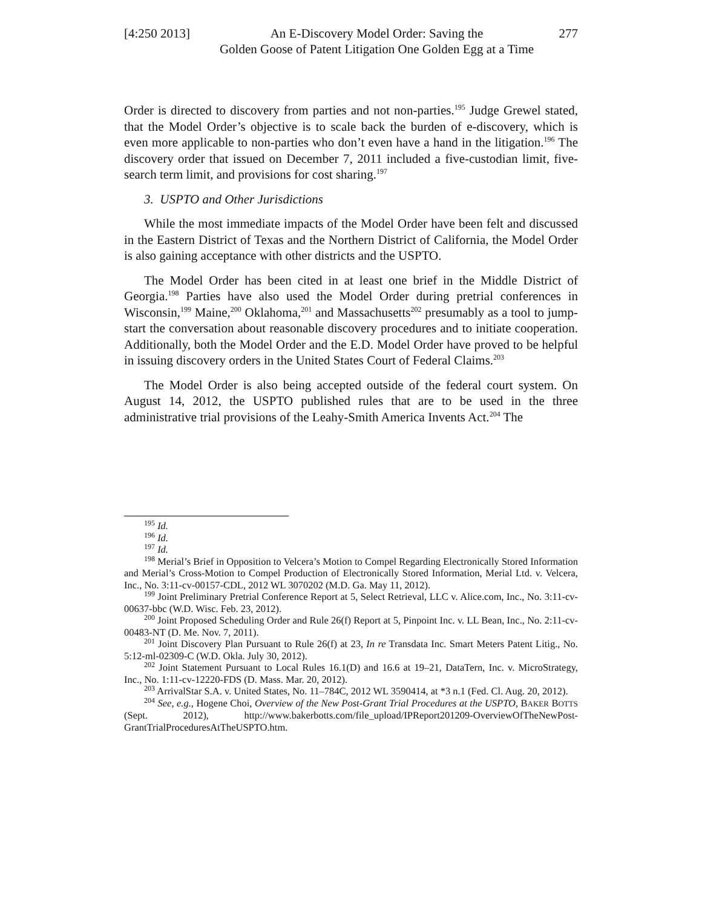[4:250 2013]
An E-Discovery Model Order: Saving the
Golden Goose of Patent Litigation One Golden Egg at a Time
277
Order is directed to discovery from parties and not non-parties.<sup>195</sup> Judge Grewel stated, that the Model Order’s objective is to scale back the burden of e-discovery, which is even more applicable to non-parties who don’t even have a hand in the litigation.<sup>196</sup> The discovery order that issued on December 7, 2011 included a five-custodian limit, five-search term limit, and provisions for cost sharing.<sup>197</sup>
3. USPTO and Other Jurisdictions
While the most immediate impacts of the Model Order have been felt and discussed in the Eastern District of Texas and the Northern District of California, the Model Order is also gaining acceptance with other districts and the USPTO.
The Model Order has been cited in at least one brief in the Middle District of Georgia.<sup>198</sup> Parties have also used the Model Order during pretrial conferences in Wisconsin,<sup>199</sup> Maine,<sup>200</sup> Oklahoma,<sup>201</sup> and Massachusetts<sup>202</sup> presumably as a tool to jump-start the conversation about reasonable discovery procedures and to initiate cooperation. Additionally, both the Model Order and the E.D. Model Order have proved to be helpful in issuing discovery orders in the United States Court of Federal Claims.<sup>203</sup>
The Model Order is also being accepted outside of the federal court system. On August 14, 2012, the USPTO published rules that are to be used in the three administrative trial provisions of the Leahy-Smith America Invents Act.<sup>204</sup> The
<sup>195</sup> Id.
<sup>196</sup> Id.
<sup>197</sup> Id.
<sup>198</sup> Merial’s Brief in Opposition to Velcera’s Motion to Compel Regarding Electronically Stored Information and Merial’s Cross-Motion to Compel Production of Electronically Stored Information, Merial Ltd. v. Velcera, Inc., No. 3:11-cv-00157-CDL, 2012 WL 3070202 (M.D. Ga. May 11, 2012).
<sup>199</sup> Joint Preliminary Pretrial Conference Report at 5, Select Retrieval, LLC v. Alice.com, Inc., No. 3:11-cv-00637-bbc (W.D. Wisc. Feb. 23, 2012).
<sup>200</sup> Joint Proposed Scheduling Order and Rule 26(f) Report at 5, Pinpoint Inc. v. LL Bean, Inc., No. 2:11-cv-00483-NT (D. Me. Nov. 7, 2011).
<sup>201</sup> Joint Discovery Plan Pursuant to Rule 26(f) at 23, In re Transdata Inc. Smart Meters Patent Litig., No. 5:12-ml-02309-C (W.D. Okla. July 30, 2012).
<sup>202</sup> Joint Statement Pursuant to Local Rules 16.1(D) and 16.6 at 19–21, DataTern, Inc. v. MicroStrategy, Inc., No. 1:11-cv-12220-FDS (D. Mass. Mar. 20, 2012).
<sup>203</sup> ArrivalStar S.A. v. United States, No. 11–784C, 2012 WL 3590414, at *3 n.1 (Fed. Cl. Aug. 20, 2012).
<sup>204</sup> See, e.g., Hogene Choi, Overview of the New Post-Grant Trial Procedures at the USPTO, BAKER BOTTS (Sept. 2012), http://www.bakerbotts.com/file_upload/IPReport201209-OverviewOfTheNewPost-GrantTrialProceduresAtTheUSPTO.htm.